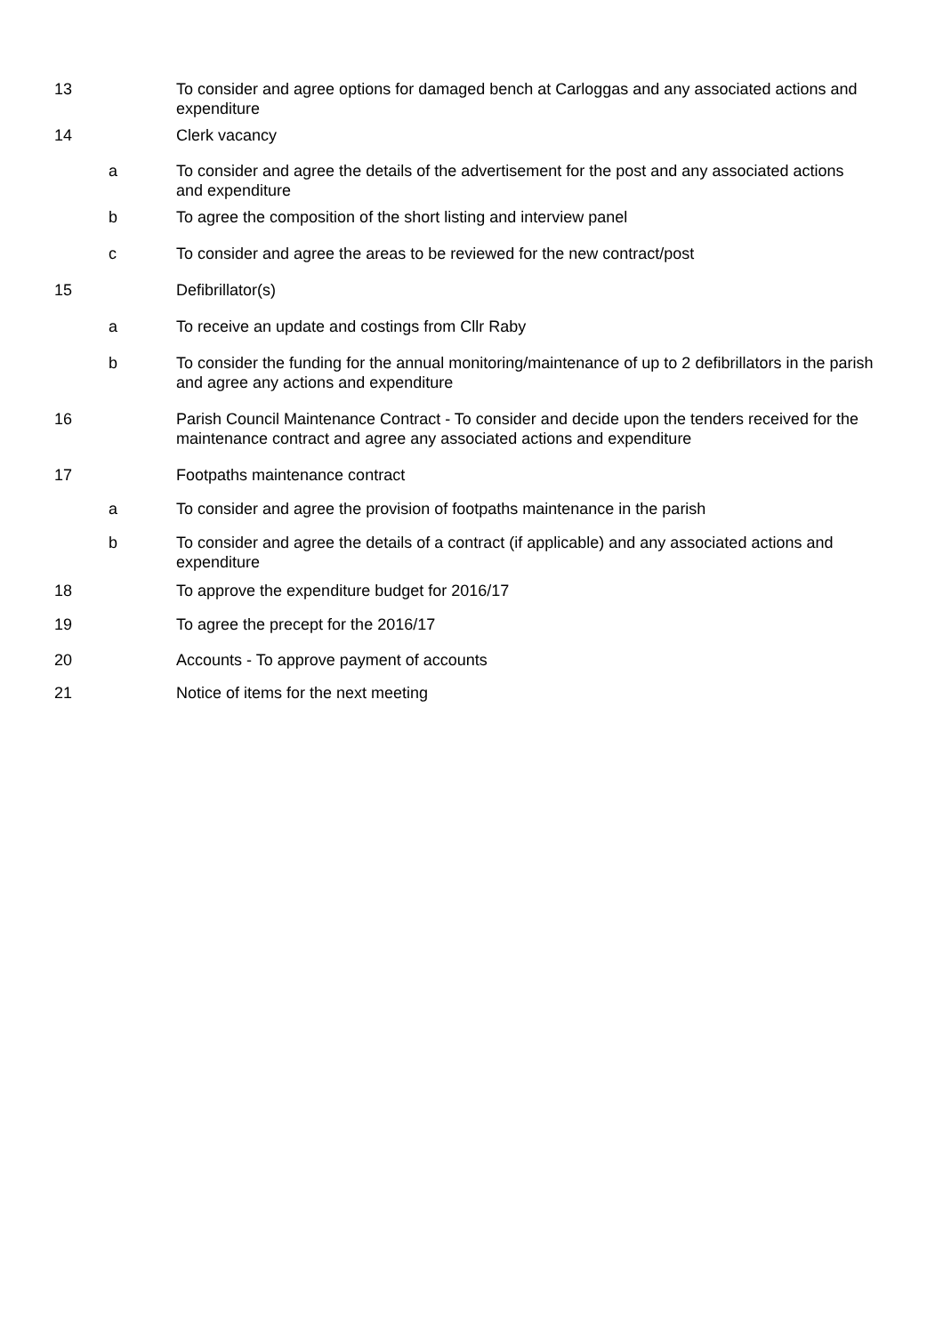13 To consider and agree options for damaged bench at Carloggas and any associated actions and expenditure
14 Clerk vacancy
a To consider and agree the details of the advertisement for the post and any associated actions and expenditure
b To agree the composition of the short listing and interview panel
c To consider and agree the areas to be reviewed for the new contract/post
15 Defibrillator(s)
a To receive an update and costings from Cllr Raby
b To consider the funding for the annual monitoring/maintenance of up to 2 defibrillators in the parish and agree any actions and expenditure
16 Parish Council Maintenance Contract - To consider and decide upon the tenders received for the maintenance contract and agree any associated actions and expenditure
17 Footpaths maintenance contract
a To consider and agree the provision of footpaths maintenance in the parish
b To consider and agree the details of a contract (if applicable) and any associated actions and expenditure
18 To approve the expenditure budget for 2016/17
19 To agree the precept for the 2016/17
20 Accounts - To approve payment of accounts
21 Notice of items for the next meeting